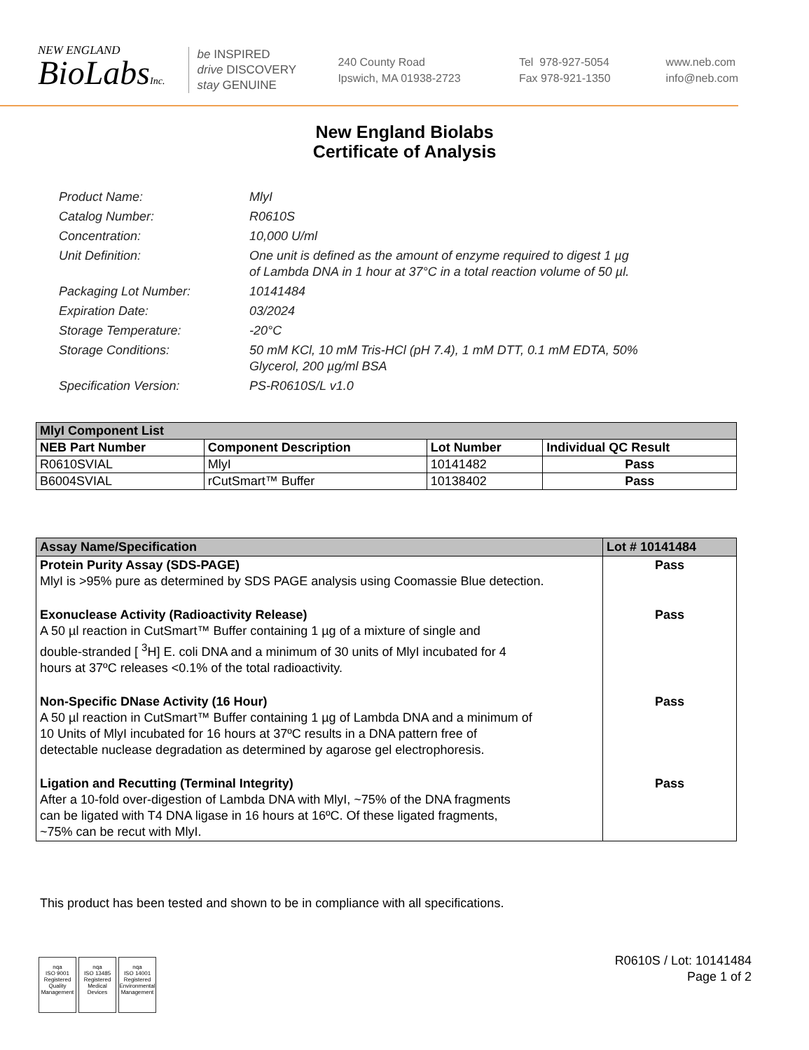NEW ENGLAND
BioLabsInc.
be INSPIRED
drive DISCOVERY
stay GENUINE
240 County Road
Ipswich, MA 01938-2723
Tel 978-927-5054
Fax 978-921-1350
www.neb.com
info@neb.com
New England Biolabs
Certificate of Analysis
Product Name: MlyI
Catalog Number: R0610S
Concentration: 10,000 U/ml
Unit Definition: One unit is defined as the amount of enzyme required to digest 1 µg
of Lambda DNA in 1 hour at 37°C in a total reaction volume of 50 µl.
Packaging Lot Number: 10141484
Expiration Date: 03/2024
Storage Temperature: -20°C
Storage Conditions: 50 mM KCl, 10 mM Tris-HCl (pH 7.4), 1 mM DTT, 0.1 mM EDTA, 50%
Glycerol, 200 µg/ml BSA
Specification Version: PS-R0610S/L v1.0
| MlyI Component List | | | |
| NEB Part Number | Component Description | Lot Number | Individual QC Result |
| R0610SVIAL | MlyI | 10141482 | Pass |
| B6004SVIAL | rCutSmart™ Buffer | 10138402 | Pass |
| Assay Name/Specification | Lot # 10141484 |
| Protein Purity Assay (SDS-PAGE) MlyI is >95% pure as determined by SDS PAGE analysis using Coomassie Blue detection. | Pass |
| Exonuclease Activity (Radioactivity Release) A 50 µl reaction in CutSmart™ Buffer containing 1 µg of a mixture of single and double-stranded [ <sup>3</sup>H] E. coli DNA and a minimum of 30 units of MlyI incubated for 4 hours at 37ºC releases <0.1% of the total radioactivity. | Pass |
| Non-Specific DNase Activity (16 Hour) A 50 µl reaction in CutSmart™ Buffer containing 1 µg of Lambda DNA and a minimum of 10 Units of MlyI incubated for 16 hours at 37ºC results in a DNA pattern free of detectable nuclease degradation as determined by agarose gel electrophoresis. | Pass |
| Ligation and Recutting (Terminal Integrity) After a 10-fold over-digestion of Lambda DNA with MlyI, ~75% of the DNA fragments can be ligated with T4 DNA ligase in 16 hours at 16ºC. Of these ligated fragments, ~75% can be recut with MlyI. | Pass |
This product has been tested and shown to be in compliance with all specifications.
nqa
ISO 9001
Registered
Quality Management
nqa
ISO 13485
Registered
Medical Devices
nqa
ISO 14001
Registered
Environmental Management
R0610S / Lot: 10141484
Page 1 of 2